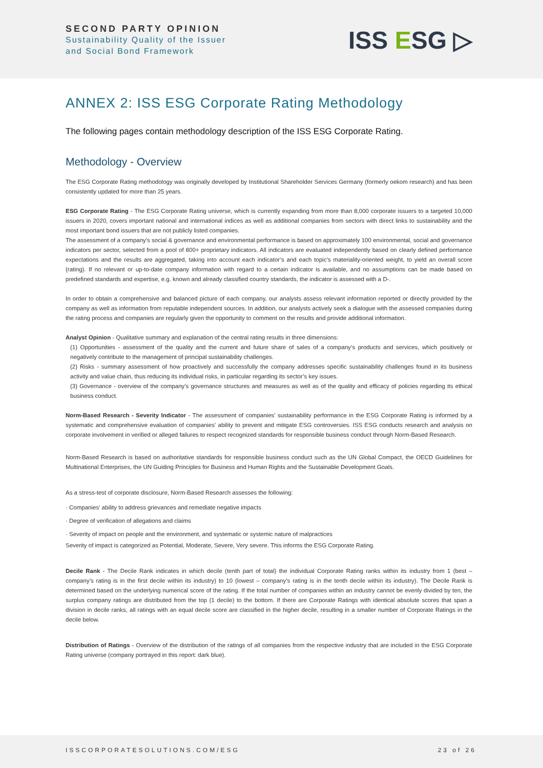SECOND PARTY OPINION
Sustainability Quality of the Issuer
and Social Bond Framework
ISS ESG ▷
ANNEX 2: ISS ESG Corporate Rating Methodology
The following pages contain methodology description of the ISS ESG Corporate Rating.
Methodology - Overview
The ESG Corporate Rating methodology was originally developed by Institutional Shareholder Services Germany (formerly oekom research) and has been consistently updated for more than 25 years.
ESG Corporate Rating - The ESG Corporate Rating universe, which is currently expanding from more than 8,000 corporate issuers to a targeted 10,000 issuers in 2020, covers important national and international indices as well as additional companies from sectors with direct links to sustainability and the most important bond issuers that are not publicly listed companies.
The assessment of a company's social & governance and environmental performance is based on approximately 100 environmental, social and governance indicators per sector, selected from a pool of 800+ proprietary indicators. All indicators are evaluated independently based on clearly defined performance expectations and the results are aggregated, taking into account each indicator’s and each topic’s materiality-oriented weight, to yield an overall score (rating). If no relevant or up-to-date company information with regard to a certain indicator is available, and no assumptions can be made based on predefined standards and expertise, e.g. known and already classified country standards, the indicator is assessed with a D-.
In order to obtain a comprehensive and balanced picture of each company, our analysts assess relevant information reported or directly provided by the company as well as information from reputable independent sources. In addition, our analysts actively seek a dialogue with the assessed companies during the rating process and companies are regularly given the opportunity to comment on the results and provide additional information.
Analyst Opinion - Qualitative summary and explanation of the central rating results in three dimensions:
(1) Opportunities - assessment of the quality and the current and future share of sales of a company’s products and services, which positively or negatively contribute to the management of principal sustainability challenges.
(2) Risks - summary assessment of how proactively and successfully the company addresses specific sustainability challenges found in its business activity and value chain, thus reducing its individual risks, in particular regarding its sector’s key issues.
(3) Governance - overview of the company’s governance structures and measures as well as of the quality and efficacy of policies regarding its ethical business conduct.
Norm-Based Research - Severity Indicator - The assessment of companies' sustainability performance in the ESG Corporate Rating is informed by a systematic and comprehensive evaluation of companies' ability to prevent and mitigate ESG controversies. ISS ESG conducts research and analysis on corporate involvement in verified or alleged failures to respect recognized standards for responsible business conduct through Norm-Based Research.
Norm-Based Research is based on authoritative standards for responsible business conduct such as the UN Global Compact, the OECD Guidelines for Multinational Enterprises, the UN Guiding Principles for Business and Human Rights and the Sustainable Development Goals.
As a stress-test of corporate disclosure, Norm-Based Research assesses the following:
· Companies' ability to address grievances and remediate negative impacts
· Degree of verification of allegations and claims
· Severity of impact on people and the environment, and systematic or systemic nature of malpractices
Severity of impact is categorized as Potential, Moderate, Severe, Very severe. This informs the ESG Corporate Rating.
Decile Rank - The Decile Rank indicates in which decile (tenth part of total) the individual Corporate Rating ranks within its industry from 1 (best – company’s rating is in the first decile within its industry) to 10 (lowest – company’s rating is in the tenth decile within its industry). The Decile Rank is determined based on the underlying numerical score of the rating. If the total number of companies within an industry cannot be evenly divided by ten, the surplus company ratings are distributed from the top (1 decile) to the bottom. If there are Corporate Ratings with identical absolute scores that span a division in decile ranks, all ratings with an equal decile score are classified in the higher decile, resulting in a smaller number of Corporate Ratings in the decile below.
Distribution of Ratings - Overview of the distribution of the ratings of all companies from the respective industry that are included in the ESG Corporate Rating universe (company portrayed in this report: dark blue).
ISSCORPORATESOLUTIONS.COM/ESG 23 of 26